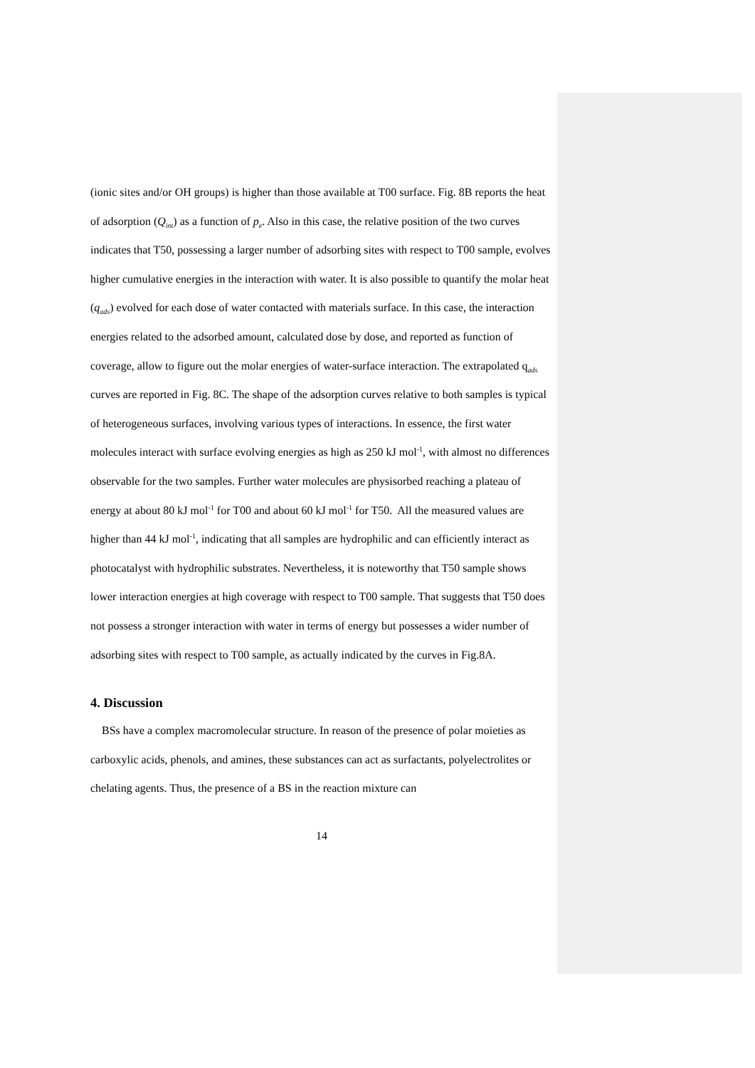(ionic sites and/or OH groups) is higher than those available at T00 surface. Fig. 8B reports the heat of adsorption (Q<sub>int</sub>) as a function of p<sub>e</sub>. Also in this case, the relative position of the two curves indicates that T50, possessing a larger number of adsorbing sites with respect to T00 sample, evolves higher cumulative energies in the interaction with water. It is also possible to quantify the molar heat (q<sub>ads</sub>) evolved for each dose of water contacted with materials surface. In this case, the interaction energies related to the adsorbed amount, calculated dose by dose, and reported as function of coverage, allow to figure out the molar energies of water-surface interaction. The extrapolated q<sub>ads</sub> curves are reported in Fig. 8C. The shape of the adsorption curves relative to both samples is typical of heterogeneous surfaces, involving various types of interactions. In essence, the first water molecules interact with surface evolving energies as high as 250 kJ mol<sup>-1</sup>, with almost no differences observable for the two samples. Further water molecules are physisorbed reaching a plateau of energy at about 80 kJ mol<sup>-1</sup> for T00 and about 60 kJ mol<sup>-1</sup> for T50. All the measured values are higher than 44 kJ mol<sup>-1</sup>, indicating that all samples are hydrophilic and can efficiently interact as photocatalyst with hydrophilic substrates. Nevertheless, it is noteworthy that T50 sample shows lower interaction energies at high coverage with respect to T00 sample. That suggests that T50 does not possess a stronger interaction with water in terms of energy but possesses a wider number of adsorbing sites with respect to T00 sample, as actually indicated by the curves in Fig.8A.
4. Discussion
BSs have a complex macromolecular structure. In reason of the presence of polar moieties as carboxylic acids, phenols, and amines, these substances can act as surfactants, polyelectrolites or chelating agents. Thus, the presence of a BS in the reaction mixture can
14